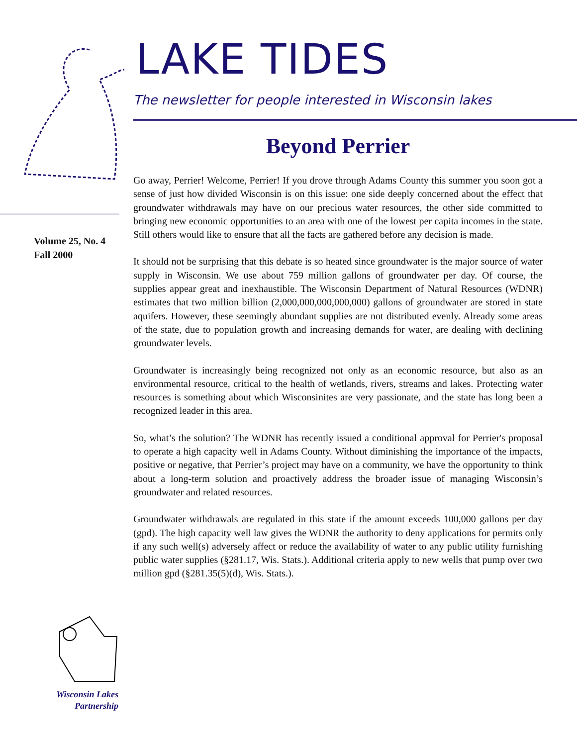Volume 25, No. 4
Fall 2000
Wisconsin Lakes
Partnership
LAKE TIDES
The newsletter for people interested in Wisconsin lakes
Beyond Perrier
Go away, Perrier! Welcome, Perrier! If you drove through Adams County this summer you soon got a sense of just how divided Wisconsin is on this issue: one side deeply concerned about the effect that groundwater withdrawals may have on our precious water resources, the other side committed to bringing new economic opportunities to an area with one of the lowest per capita incomes in the state. Still others would like to ensure that all the facts are gathered before any decision is made.
It should not be surprising that this debate is so heated since groundwater is the major source of water supply in Wisconsin. We use about 759 million gallons of groundwater per day. Of course, the supplies appear great and inexhaustible. The Wisconsin Department of Natural Resources (WDNR) estimates that two million billion (2,000,000,000,000,000) gallons of groundwater are stored in state aquifers. However, these seemingly abundant supplies are not distributed evenly. Already some areas of the state, due to population growth and increasing demands for water, are dealing with declining groundwater levels.
Groundwater is increasingly being recognized not only as an economic resource, but also as an environmental resource, critical to the health of wetlands, rivers, streams and lakes. Protecting water resources is something about which Wisconsinites are very passionate, and the state has long been a recognized leader in this area.
So, what’s the solution? The WDNR has recently issued a conditional approval for Perrier's proposal to operate a high capacity well in Adams County. Without diminishing the importance of the impacts, positive or negative, that Perrier’s project may have on a community, we have the opportunity to think about a long-term solution and proactively address the broader issue of managing Wisconsin’s groundwater and related resources.
Groundwater withdrawals are regulated in this state if the amount exceeds 100,000 gallons per day (gpd). The high capacity well law gives the WDNR the authority to deny applications for permits only if any such well(s) adversely affect or reduce the availability of water to any public utility furnishing public water supplies (§281.17, Wis. Stats.). Additional criteria apply to new wells that pump over two million gpd (§281.35(5)(d), Wis. Stats.).